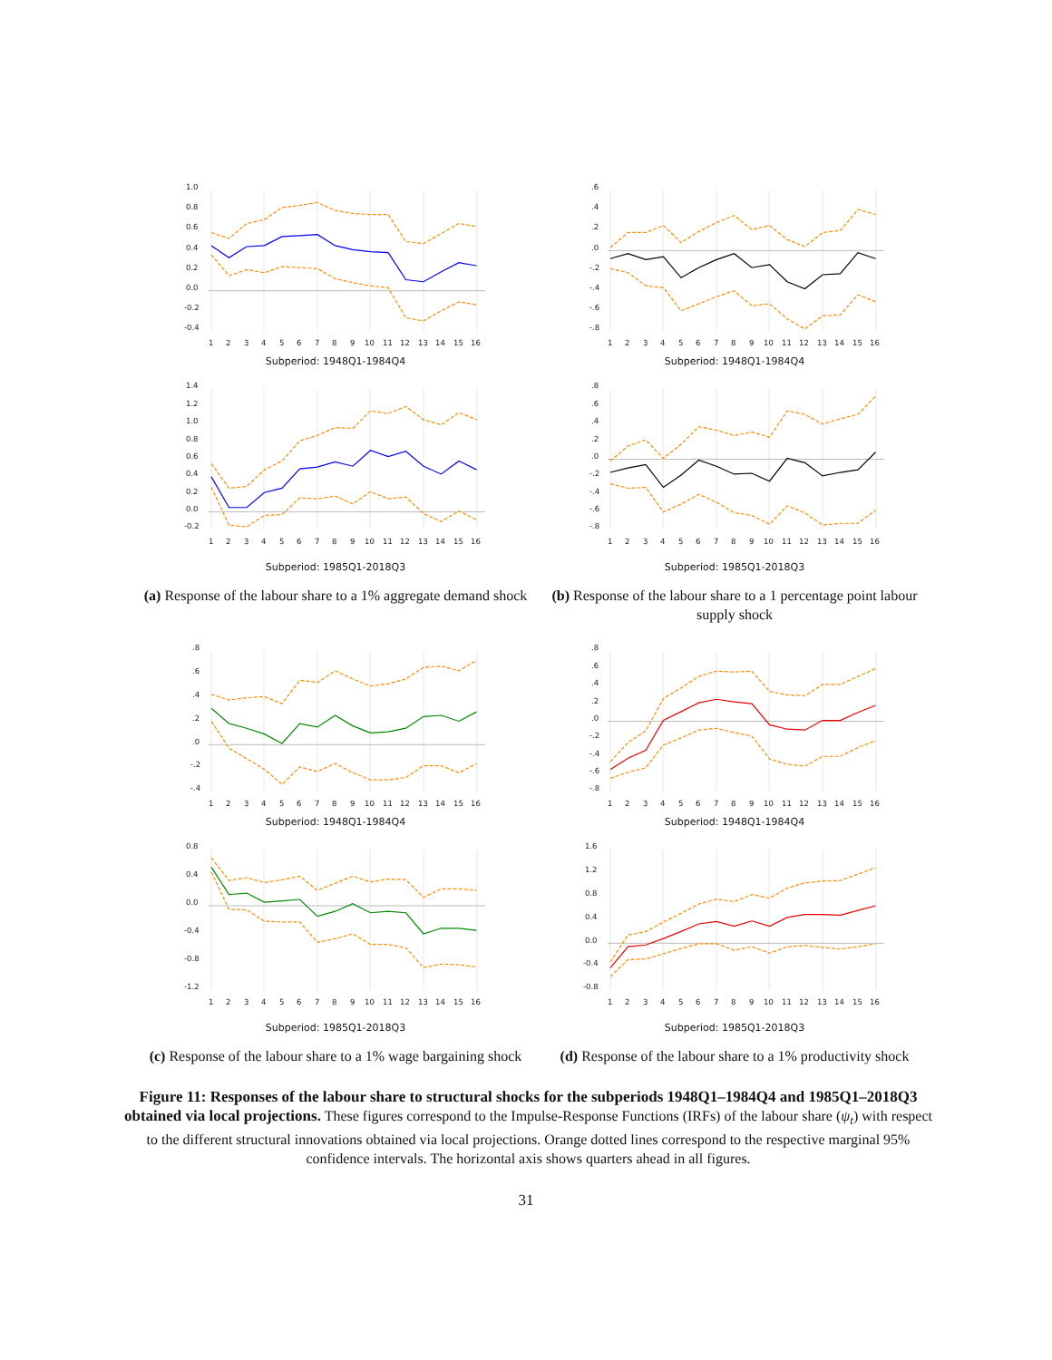1.0
0.8
0.6
0.4
0.2
0.0
-0.2
-0.4
1
2
3
4
5
6
7
8
9
10
11
12
13
14
15
16
Subperiod: 1948Q1-1984Q4
1.4
1.2
1.0
0.8
0.6
0.4
0.2
0.0
-0.2
1
2
3
4
5
6
7
8
9
10
11
12
13
14
15
16
Subperiod: 1985Q1-2018Q3
(a) Response of the labour share to a 1% aggregate demand shock
.6
.4
.2
.0
-.2
-.4
-.6
-.8
1
2
3
4
5
6
7
8
9
10
11
12
13
14
15
16
Subperiod: 1948Q1-1984Q4
.8
.6
.4
.2
.0
-.2
-.4
-.6
-.8
1
2
3
4
5
6
7
8
9
10
11
12
13
14
15
16
Subperiod: 1985Q1-2018Q3
(b) Response of the labour share to a 1 percentage point labour supply shock
.8
.6
.4
.2
.0
-.2
-.4
1
2
3
4
5
6
7
8
9
10
11
12
13
14
15
16
Subperiod: 1948Q1-1984Q4
0.8
0.4
0.0
-0.4
-0.8
-1.2
1
2
3
4
5
6
7
8
9
10
11
12
13
14
15
16
Subperiod: 1985Q1-2018Q3
(c) Response of the labour share to a 1% wage bargaining shock
.8
.6
.4
.2
.0
-.2
-.4
-.6
-.8
1
2
3
4
5
6
7
8
9
10
11
12
13
14
15
16
Subperiod: 1948Q1-1984Q4
1.6
1.2
0.8
0.4
0.0
-0.4
-0.8
1
2
3
4
5
6
7
8
9
10
11
12
13
14
15
16
Subperiod: 1985Q1-2018Q3
(d) Response of the labour share to a 1% productivity shock
Figure 11: Responses of the labour share to structural shocks for the subperiods 1948Q1–1984Q4 and 1985Q1–2018Q3 obtained via local projections. These figures correspond to the Impulse-Response Functions (IRFs) of the labour share (ψ<sub>t</sub>) with respect to the different structural innovations obtained via local projections. Orange dotted lines correspond to the respective marginal 95% confidence intervals. The horizontal axis shows quarters ahead in all figures.
31